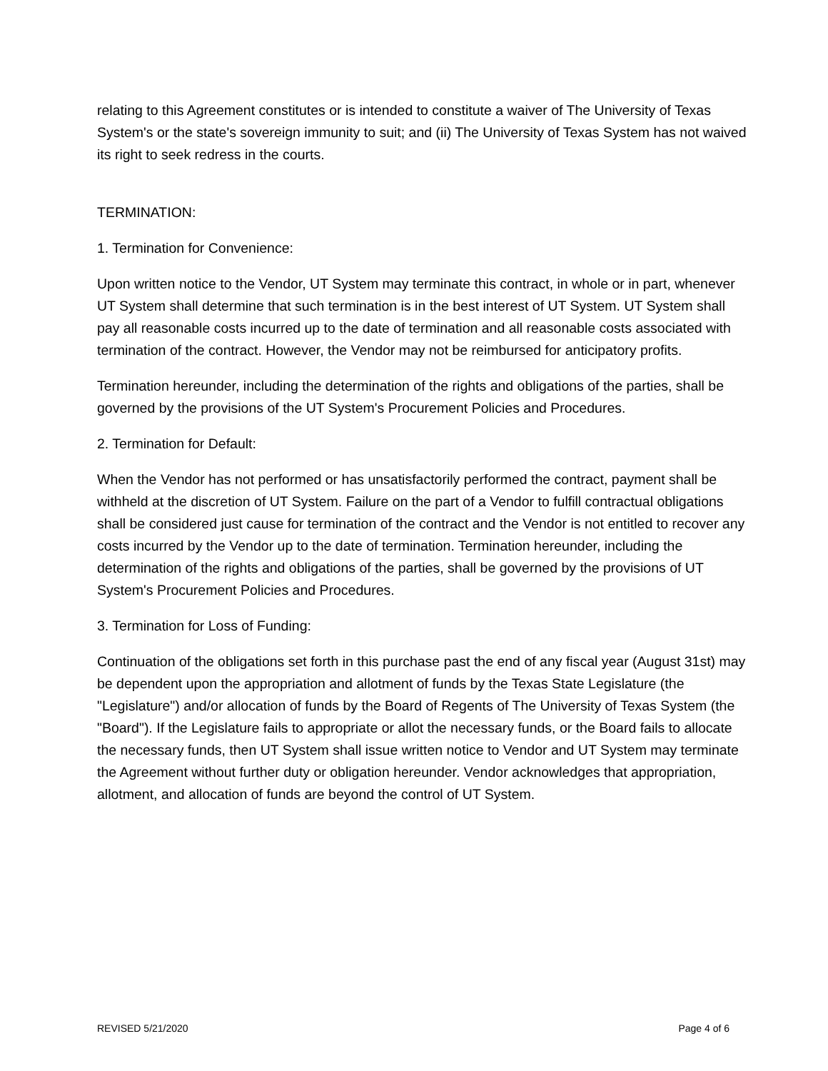relating to this Agreement constitutes or is intended to constitute a waiver of The University of Texas System's or the state's sovereign immunity to suit; and (ii) The University of Texas System has not waived its right to seek redress in the courts.
TERMINATION:
1. Termination for Convenience:
Upon written notice to the Vendor, UT System may terminate this contract, in whole or in part, whenever UT System shall determine that such termination is in the best interest of UT System. UT System shall pay all reasonable costs incurred up to the date of termination and all reasonable costs associated with termination of the contract. However, the Vendor may not be reimbursed for anticipatory profits.
Termination hereunder, including the determination of the rights and obligations of the parties, shall be governed by the provisions of the UT System's Procurement Policies and Procedures.
2. Termination for Default:
When the Vendor has not performed or has unsatisfactorily performed the contract, payment shall be withheld at the discretion of UT System. Failure on the part of a Vendor to fulfill contractual obligations shall be considered just cause for termination of the contract and the Vendor is not entitled to recover any costs incurred by the Vendor up to the date of termination. Termination hereunder, including the determination of the rights and obligations of the parties, shall be governed by the provisions of UT System's Procurement Policies and Procedures.
3. Termination for Loss of Funding:
Continuation of the obligations set forth in this purchase past the end of any fiscal year (August 31st) may be dependent upon the appropriation and allotment of funds by the Texas State Legislature (the "Legislature") and/or allocation of funds by the Board of Regents of The University of Texas System (the "Board"). If the Legislature fails to appropriate or allot the necessary funds, or the Board fails to allocate the necessary funds, then UT System shall issue written notice to Vendor and UT System may terminate the Agreement without further duty or obligation hereunder. Vendor acknowledges that appropriation, allotment, and allocation of funds are beyond the control of UT System.
REVISED 5/21/2020 Page 4 of 6